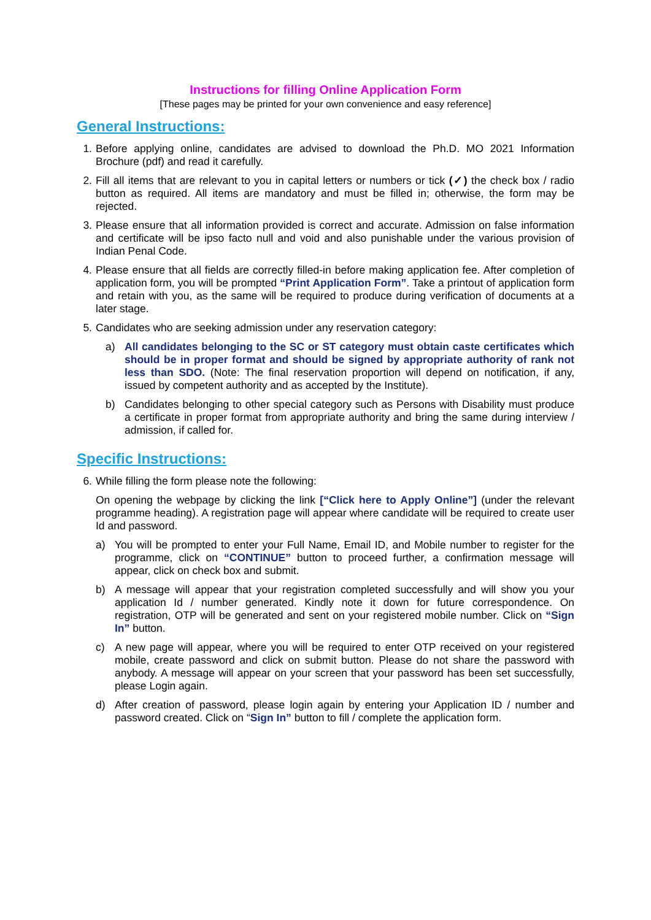Instructions for filling Online Application Form
[These pages may be printed for your own convenience and easy reference]
General Instructions:
1. Before applying online, candidates are advised to download the Ph.D. MO 2021 Information Brochure (pdf) and read it carefully.
2. Fill all items that are relevant to you in capital letters or numbers or tick (✓) the check box / radio button as required. All items are mandatory and must be filled in; otherwise, the form may be rejected.
3. Please ensure that all information provided is correct and accurate. Admission on false information and certificate will be ipso facto null and void and also punishable under the various provision of Indian Penal Code.
4. Please ensure that all fields are correctly filled-in before making application fee. After completion of application form, you will be prompted “Print Application Form”. Take a printout of application form and retain with you, as the same will be required to produce during verification of documents at a later stage.
5. Candidates who are seeking admission under any reservation category:
a) All candidates belonging to the SC or ST category must obtain caste certificates which should be in proper format and should be signed by appropriate authority of rank not less than SDO. (Note: The final reservation proportion will depend on notification, if any, issued by competent authority and as accepted by the Institute).
b) Candidates belonging to other special category such as Persons with Disability must produce a certificate in proper format from appropriate authority and bring the same during interview / admission, if called for.
Specific Instructions:
6. While filling the form please note the following:
On opening the webpage by clicking the link [“Click here to Apply Online”] (under the relevant programme heading). A registration page will appear where candidate will be required to create user Id and password.
a) You will be prompted to enter your Full Name, Email ID, and Mobile number to register for the programme, click on “CONTINUE” button to proceed further, a confirmation message will appear, click on check box and submit.
b) A message will appear that your registration completed successfully and will show you your application Id / number generated. Kindly note it down for future correspondence. On registration, OTP will be generated and sent on your registered mobile number. Click on “Sign In” button.
c) A new page will appear, where you will be required to enter OTP received on your registered mobile, create password and click on submit button. Please do not share the password with anybody. A message will appear on your screen that your password has been set successfully, please Login again.
d) After creation of password, please login again by entering your Application ID / number and password created. Click on “Sign In” button to fill / complete the application form.